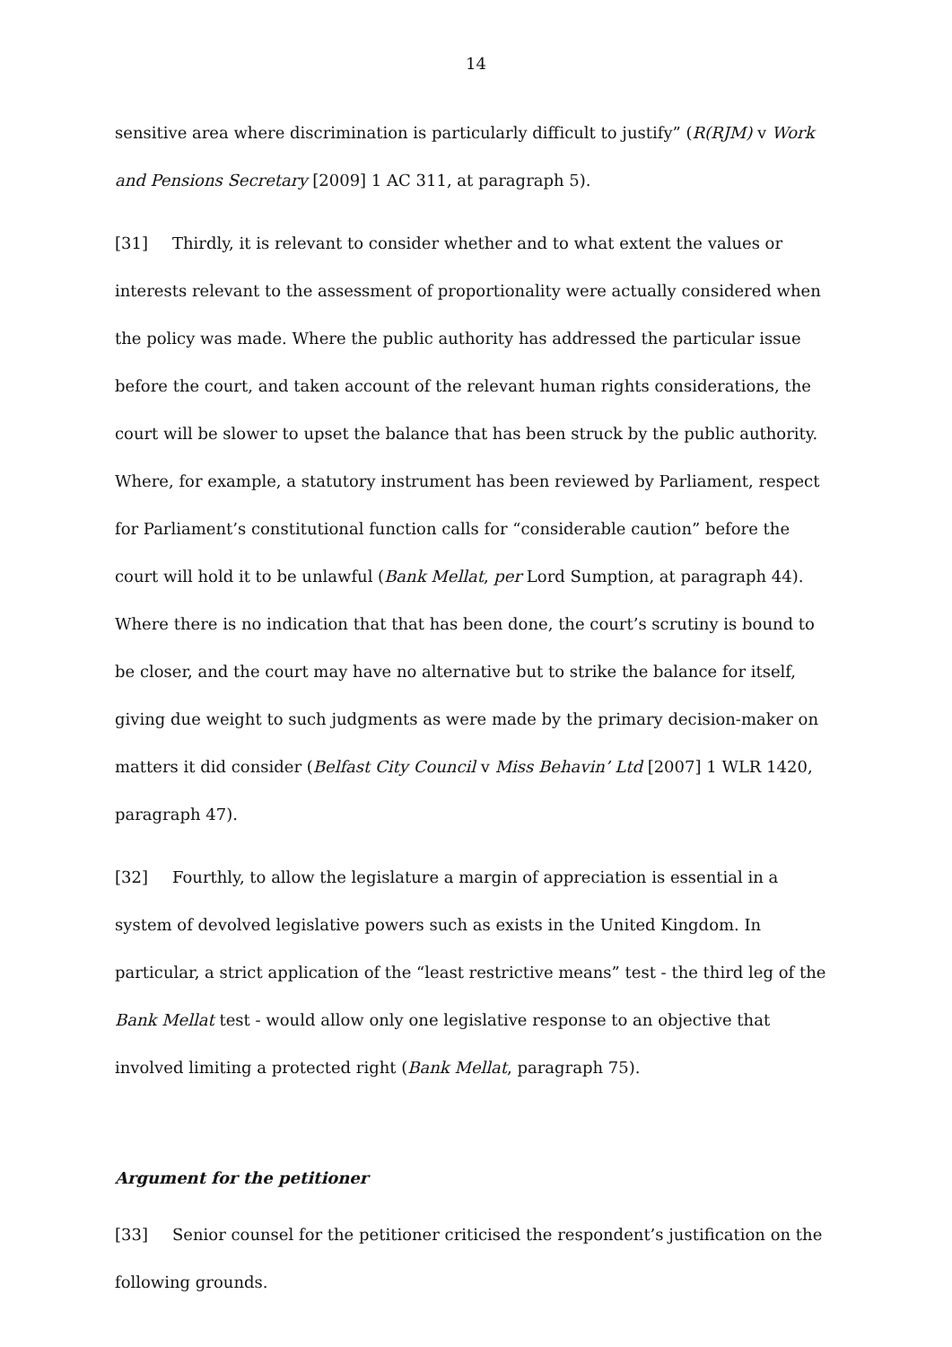14
sensitive area where discrimination is particularly difficult to justify” (R(RJM) v Work and Pensions Secretary [2009] 1 AC 311, at paragraph 5).
[31] Thirdly, it is relevant to consider whether and to what extent the values or interests relevant to the assessment of proportionality were actually considered when the policy was made. Where the public authority has addressed the particular issue before the court, and taken account of the relevant human rights considerations, the court will be slower to upset the balance that has been struck by the public authority. Where, for example, a statutory instrument has been reviewed by Parliament, respect for Parliament’s constitutional function calls for “considerable caution” before the court will hold it to be unlawful (Bank Mellat, per Lord Sumption, at paragraph 44). Where there is no indication that that has been done, the court’s scrutiny is bound to be closer, and the court may have no alternative but to strike the balance for itself, giving due weight to such judgments as were made by the primary decision-maker on matters it did consider (Belfast City Council v Miss Behavin’ Ltd [2007] 1 WLR 1420, paragraph 47).
[32] Fourthly, to allow the legislature a margin of appreciation is essential in a system of devolved legislative powers such as exists in the United Kingdom. In particular, a strict application of the “least restrictive means” test - the third leg of the Bank Mellat test - would allow only one legislative response to an objective that involved limiting a protected right (Bank Mellat, paragraph 75).
Argument for the petitioner
[33] Senior counsel for the petitioner criticised the respondent’s justification on the following grounds.